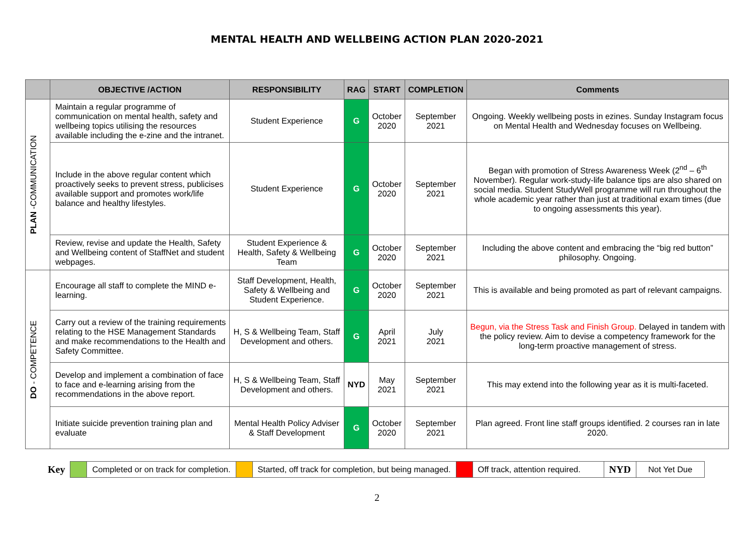MENTAL HEALTH AND WELLBEING ACTION PLAN 2020-2021
| | OBJECTIVE /ACTION | RESPONSIBILITY | RAG | START | COMPLETION | Comments |
| --- | --- | --- | --- | --- | --- | --- |
| PLAN -COMMUNICATION | Maintain a regular programme of communication on mental health, safety and wellbeing topics utilising the resources available including the e-zine and the intranet. | Student Experience | G | October 2020 | September 2021 | Ongoing. Weekly wellbeing posts in ezines. Sunday Instagram focus on Mental Health and Wednesday focuses on Wellbeing. |
| | Include in the above regular content which proactively seeks to prevent stress, publicises available support and promotes work/life balance and healthy lifestyles. | Student Experience | G | October 2020 | September 2021 | Began with promotion of Stress Awareness Week (2<sup>nd</sup> – 6<sup>th</sup> November). Regular work-study-life balance tips are also shared on social media. Student StudyWell programme will run throughout the whole academic year rather than just at traditional exam times (due to ongoing assessments this year). |
| | Review, revise and update the Health, Safety and Wellbeing content of StaffNet and student webpages. | Student Experience & Health, Safety & Wellbeing Team | G | October 2020 | September 2021 | Including the above content and embracing the “big red button” philosophy. Ongoing. |
| DO - COMPETENCE | Encourage all staff to complete the MIND e-learning. | Staff Development, Health, Safety & Wellbeing and Student Experience. | G | October 2020 | September 2021 | This is available and being promoted as part of relevant campaigns. |
| | Carry out a review of the training requirements relating to the HSE Management Standards and make recommendations to the Health and Safety Committee. | H, S & Wellbeing Team, Staff Development and others. | G | April 2021 | July 2021 | Begun, via the Stress Task and Finish Group. Delayed in tandem with the policy review. Aim to devise a competency framework for the long-term proactive management of stress. |
| | Develop and implement a combination of face to face and e-learning arising from the recommendations in the above report. | H, S & Wellbeing Team, Staff Development and others. | NYD | May 2021 | September 2021 | This may extend into the following year as it is multi-faceted. |
| | Initiate suicide prevention training plan and evaluate | Mental Health Policy Adviser & Staff Development | G | October 2020 | September 2021 | Plan agreed. Front line staff groups identified. 2 courses ran in late 2020. |
| Key | | Completed or on track for completion. | | Started, off track for completion, but being managed. | | Off track, attention required. | NYD | Not Yet Due |
2